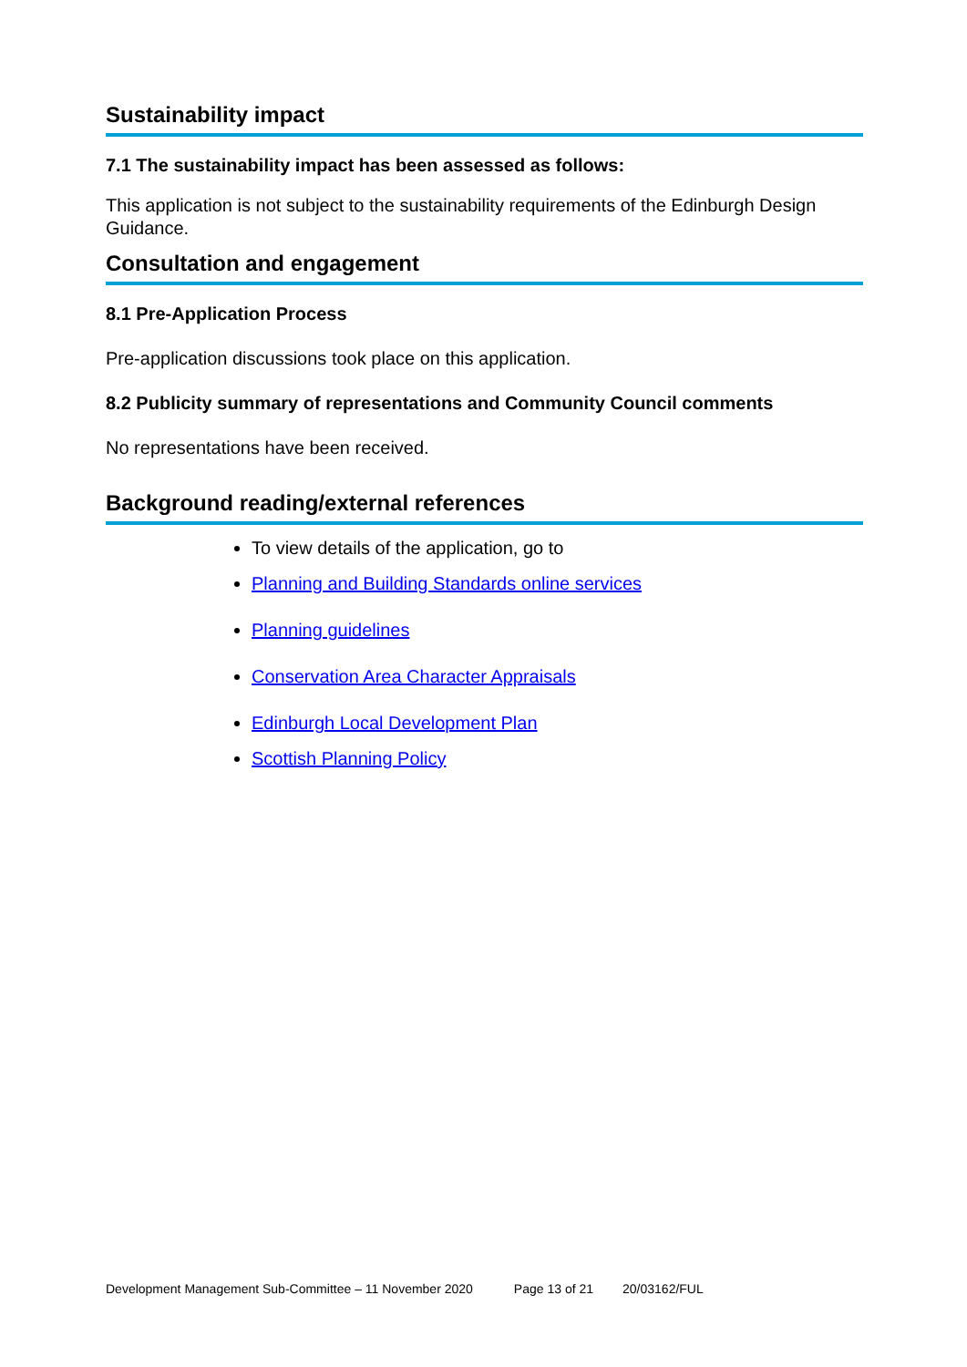Sustainability impact
7.1 The sustainability impact has been assessed as follows:
This application is not subject to the sustainability requirements of the Edinburgh Design Guidance.
Consultation and engagement
8.1 Pre-Application Process
Pre-application discussions took place on this application.
8.2 Publicity summary of representations and Community Council comments
No representations have been received.
Background reading/external references
To view details of the application, go to
Planning and Building Standards online services
Planning guidelines
Conservation Area Character Appraisals
Edinburgh Local Development Plan
Scottish Planning Policy
Development Management Sub-Committee – 11 November 2020 Page 13 of 21 20/03162/FUL